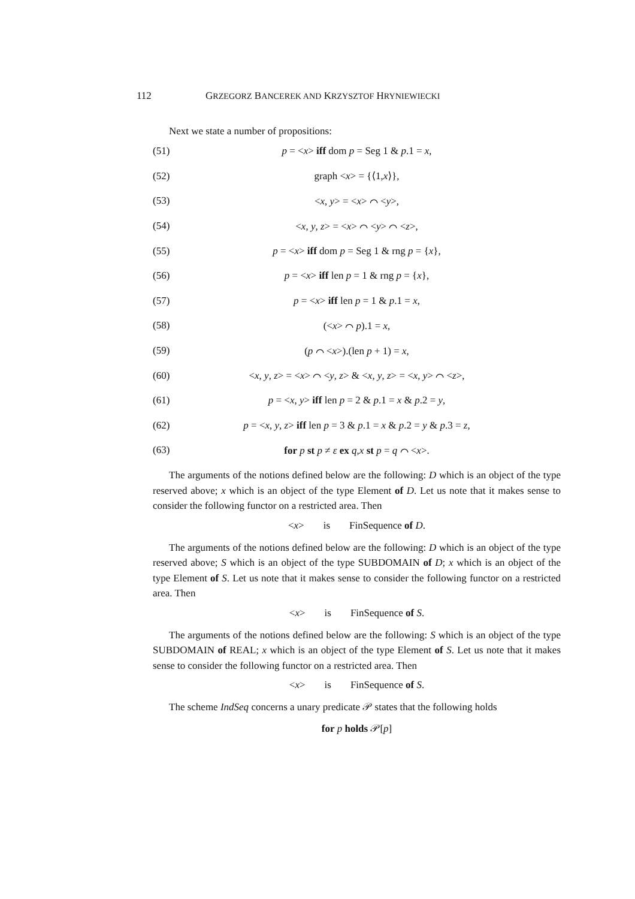112 GRZEGORZ BANCEREK AND KRZYSZTOF HRYNIEWIECKI
Next we state a number of propositions:
(51) p = <x> iff dom p = Seg 1 & p.1 = x,
(52) graph <x> = {⟨1,x⟩},
(53) <x, y> = <x> ⌒ <y>,
(54) <x, y, z> = <x> ⌒ <y> ⌒ <z>,
(55) p = <x> iff dom p = Seg 1 & rng p = {x},
(56) p = <x> iff len p = 1 & rng p = {x},
(57) p = <x> iff len p = 1 & p.1 = x,
(58) (<x> ⌒ p).1 = x,
(59) (p ⌒ <x>).(len p + 1) = x,
(60) <x, y, z> = <x> ⌒ <y, z> & <x, y, z> = <x, y> ⌒ <z>,
(61) p = <x, y> iff len p = 2 & p.1 = x & p.2 = y,
(62) p = <x, y, z> iff len p = 3 & p.1 = x & p.2 = y & p.3 = z,
(63) for p st p ≠ ε ex q,x st p = q ⌒ <x>.
The arguments of the notions defined below are the following: D which is an object of the type reserved above; x which is an object of the type Element of D. Let us note that it makes sense to consider the following functor on a restricted area. Then
<x> is FinSequence of D.
The arguments of the notions defined below are the following: D which is an object of the type reserved above; S which is an object of the type SUBDOMAIN of D; x which is an object of the type Element of S. Let us note that it makes sense to consider the following functor on a restricted area. Then
<x> is FinSequence of S.
The arguments of the notions defined below are the following: S which is an object of the type SUBDOMAIN of REAL; x which is an object of the type Element of S. Let us note that it makes sense to consider the following functor on a restricted area. Then
<x> is FinSequence of S.
The scheme IndSeq concerns a unary predicate 𝒫 states that the following holds
for p holds 𝒫[p]